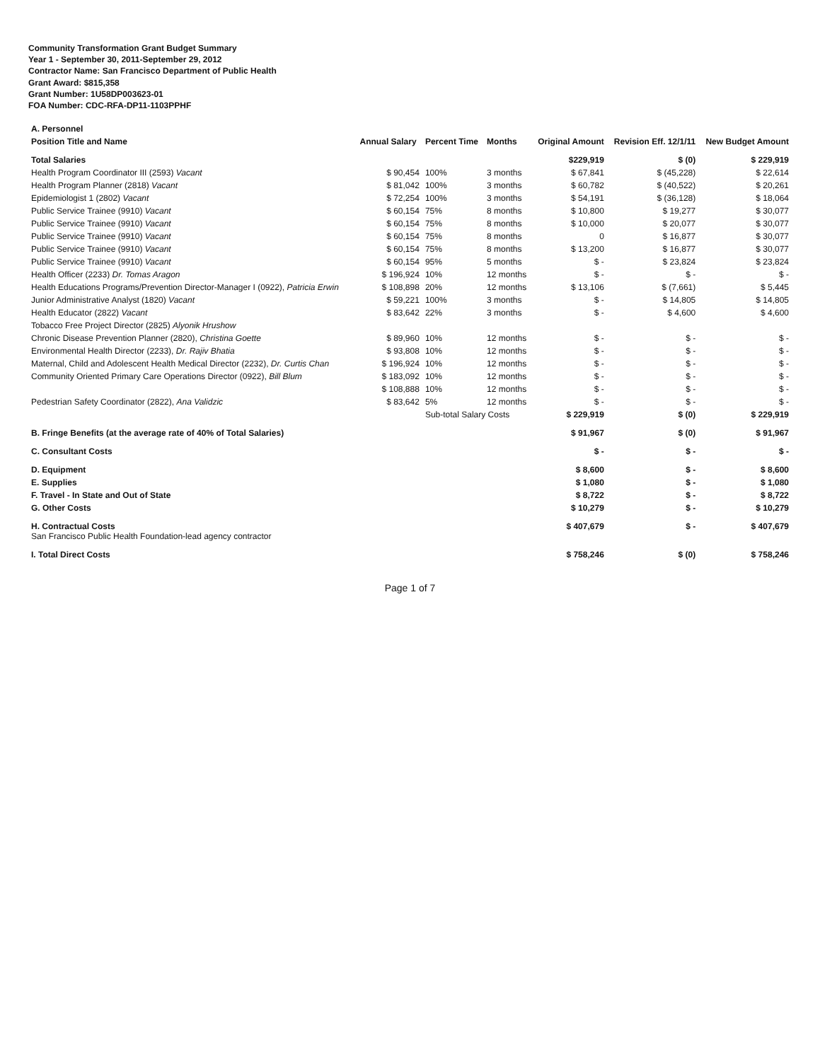Community Transformation Grant Budget Summary
Year 1 - September 30, 2011-September 29, 2012
Contractor Name: San Francisco Department of Public Health
Grant Award: $815,358
Grant Number: 1U58DP003623-01
FOA Number: CDC-RFA-DP11-1103PPHF
| A. Personnel | | | | | | |
| Position Title and Name | Annual Salary | Percent Time | Months | Original Amount | Revision Eff. 12/1/11 | New Budget Amount |
| Total Salaries | | | | $229,919 | $ (0) | $ 229,919 |
| Health Program Coordinator III (2593) Vacant | $ 90,454 | 100% | 3 months | $ 67,841 | $ (45,228) | $ 22,614 |
| Health Program Planner (2818) Vacant | $ 81,042 | 100% | 3 months | $ 60,782 | $ (40,522) | $ 20,261 |
| Epidemiologist 1 (2802) Vacant | $ 72,254 | 100% | 3 months | $ 54,191 | $ (36,128) | $ 18,064 |
| Public Service Trainee (9910) Vacant | $ 60,154 | 75% | 8 months | $ 10,800 | $ 19,277 | $ 30,077 |
| Public Service Trainee (9910) Vacant | $ 60,154 | 75% | 8 months | $ 10,000 | $ 20,077 | $ 30,077 |
| Public Service Trainee (9910) Vacant | $ 60,154 | 75% | 8 months | 0 | $ 16,877 | $ 30,077 |
| Public Service Trainee (9910) Vacant | $ 60,154 | 75% | 8 months | $ 13,200 | $ 16,877 | $ 30,077 |
| Public Service Trainee (9910) Vacant | $ 60,154 | 95% | 5 months | $ - | $ 23,824 | $ 23,824 |
| Health Officer (2233) Dr. Tomas Aragon | $ 196,924 | 10% | 12 months | $ - | $ - | $ - |
| Health Educations Programs/Prevention Director-Manager I (0922), Patricia Erwin | $ 108,898 | 20% | 12 months | $ 13,106 | $ (7,661) | $ 5,445 |
| Junior Administrative Analyst (1820) Vacant | $ 59,221 | 100% | 3 months | $ - | $ 14,805 | $ 14,805 |
| Health Educator (2822) Vacant | $ 83,642 | 22% | 3 months | $ - | $ 4,600 | $ 4,600 |
| Tobacco Free Project Director (2825) Alyonik Hrushow | | | | | | |
| Chronic Disease Prevention Planner (2820), Christina Goette | $ 89,960 | 10% | 12 months | $ - | $ - | $ - |
| Environmental Health Director (2233), Dr. Rajiv Bhatia | $ 93,808 | 10% | 12 months | $ - | $ - | $ - |
| Maternal, Child and Adolescent Health Medical Director (2232), Dr. Curtis Chan | $ 196,924 | 10% | 12 months | $ - | $ - | $ - |
| Community Oriented Primary Care Operations Director (0922), Bill Blum | $ 183,092 | 10% | 12 months | $ - | $ - | $ - |
| | $ 108,888 | 10% | 12 months | $ - | $ - | $ - |
| Pedestrian Safety Coordinator (2822), Ana Validzic | $ 83,642 | 5% | 12 months | $ - | $ - | $ - |
| | | Sub-total Salary Costs | | $ 229,919 | $ (0) | $ 229,919 |
| B. Fringe Benefits (at the average rate of 40% of Total Salaries) | | | | $ 91,967 | $ (0) | $ 91,967 |
| C. Consultant Costs | | | | $ - | $ - | $ - |
| D. Equipment | | | | $ 8,600 | $ - | $ 8,600 |
| E. Supplies | | | | $ 1,080 | $ - | $ 1,080 |
| F. Travel - In State and Out of State | | | | $ 8,722 | $ - | $ 8,722 |
| G. Other Costs | | | | $ 10,279 | $ - | $ 10,279 |
| H. Contractual Costs San Francisco Public Health Foundation-lead agency contractor | | | | $ 407,679 | $ - | $ 407,679 |
| I. Total Direct Costs | | | | $ 758,246 | $ (0) | $ 758,246 |
Page 1 of 7